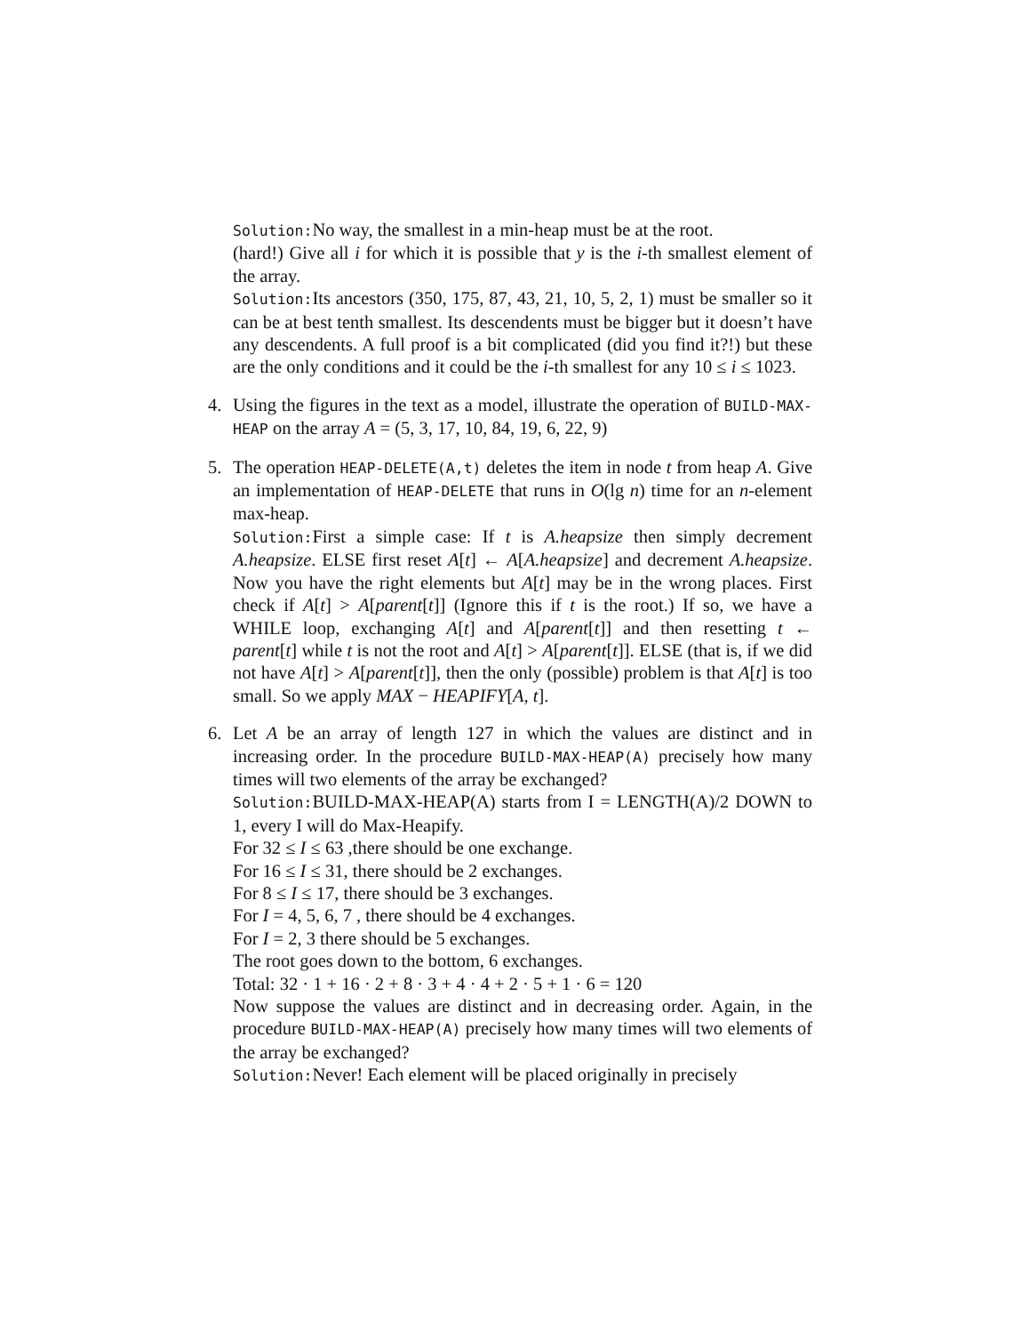Solution:No way, the smallest in a min-heap must be at the root.
(hard!) Give all i for which it is possible that y is the i-th smallest element of the array.
Solution:Its ancestors (350, 175, 87, 43, 21, 10, 5, 2, 1) must be smaller so it can be at best tenth smallest. Its descendents must be bigger but it doesn’t have any descendents. A full proof is a bit complicated (did you find it?!) but these are the only conditions and it could be the i-th smallest for any 10 ≤ i ≤ 1023.
4. Using the figures in the text as a model, illustrate the operation of BUILD-MAX-HEAP on the array A = (5, 3, 17, 10, 84, 19, 6, 22, 9)
5. The operation HEAP-DELETE(A,t) deletes the item in node t from heap A. Give an implementation of HEAP-DELETE that runs in O(lg n) time for an n-element max-heap.
Solution:First a simple case: If t is A.heapsize then simply decrement A.heapsize. ELSE first reset A[t] ← A[A.heapsize] and decrement A.heapsize. Now you have the right elements but A[t] may be in the wrong places. First check if A[t] > A[parent[t]] (Ignore this if t is the root.) If so, we have a WHILE loop, exchanging A[t] and A[parent[t]] and then resetting t ← parent[t] while t is not the root and A[t] > A[parent[t]]. ELSE (that is, if we did not have A[t] > A[parent[t]], then the only (possible) problem is that A[t] is too small. So we apply MAX − HEAPIFY[A, t].
6. Let A be an array of length 127 in which the values are distinct and in increasing order. In the procedure BUILD-MAX-HEAP(A) precisely how many times will two elements of the array be exchanged?
Solution:BUILD-MAX-HEAP(A) starts from I = LENGTH(A)/2 DOWN to 1, every I will do Max-Heapify.
For 32 ≤ I ≤ 63 ,there should be one exchange.
For 16 ≤ I ≤ 31, there should be 2 exchanges.
For 8 ≤ I ≤ 17, there should be 3 exchanges.
For I = 4, 5, 6, 7 , there should be 4 exchanges.
For I = 2, 3 there should be 5 exchanges.
The root goes down to the bottom, 6 exchanges.
Total: 32 · 1 + 16 · 2 + 8 · 3 + 4 · 4 + 2 · 5 + 1 · 6 = 120
Now suppose the values are distinct and in decreasing order. Again, in the procedure BUILD-MAX-HEAP(A) precisely how many times will two elements of the array be exchanged?
Solution:Never! Each element will be placed originally in precisely